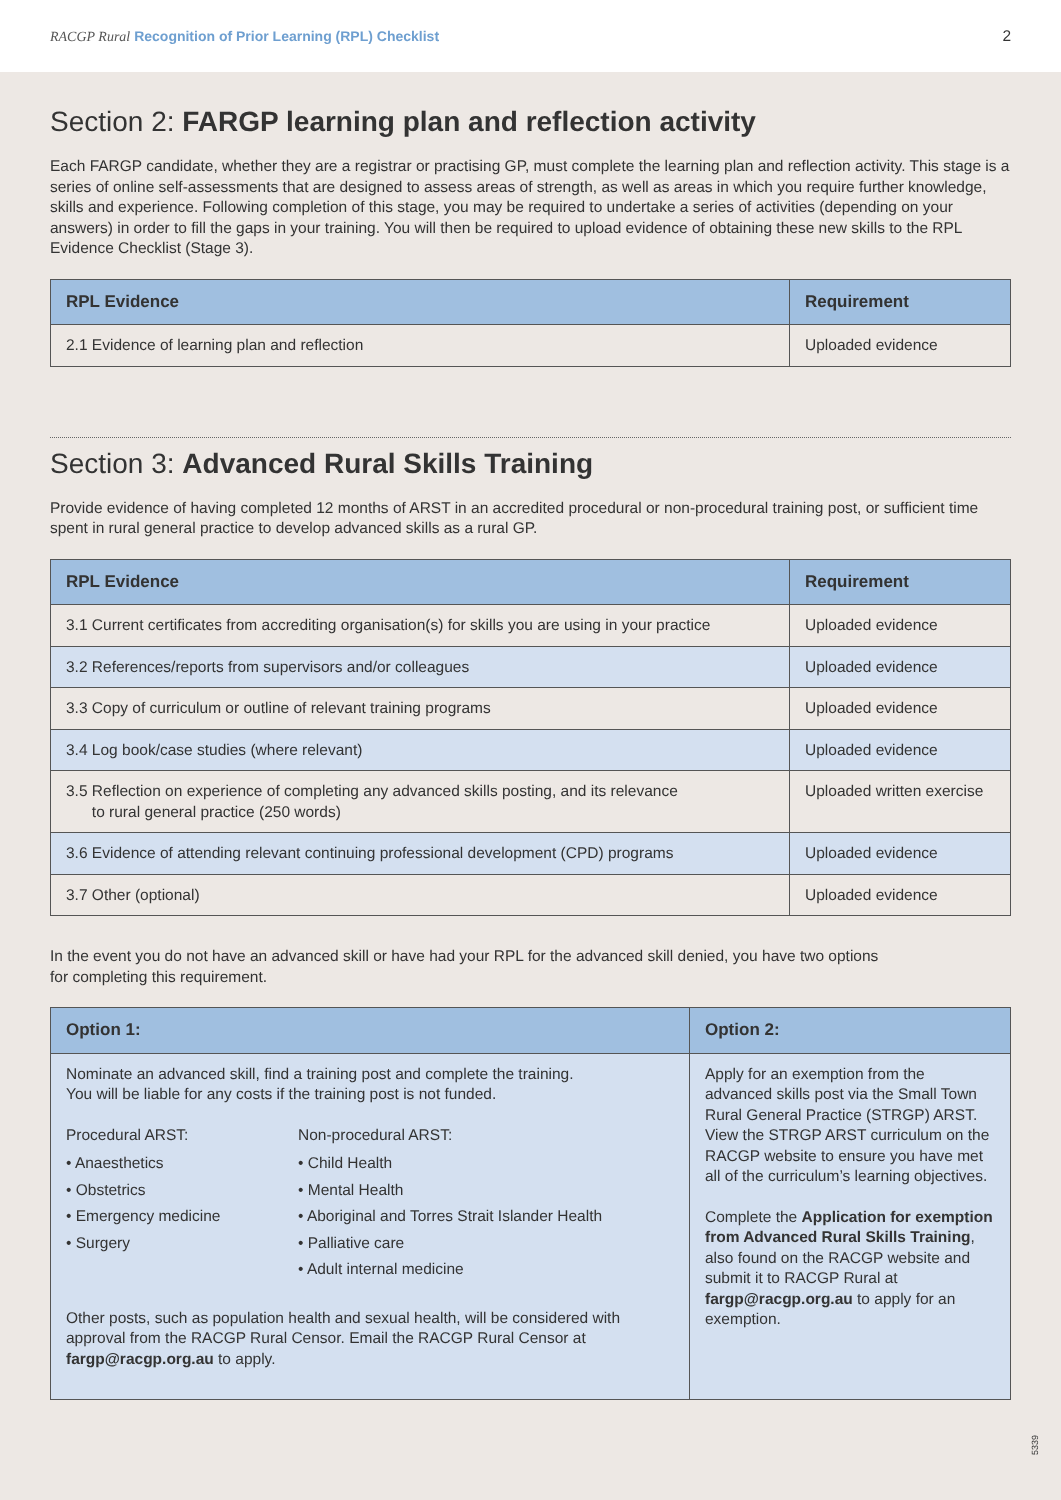RACGP Rural Recognition of Prior Learning (RPL) Checklist 2
Section 2: FARGP learning plan and reflection activity
Each FARGP candidate, whether they are a registrar or practising GP, must complete the learning plan and reflection activity. This stage is a series of online self-assessments that are designed to assess areas of strength, as well as areas in which you require further knowledge, skills and experience. Following completion of this stage, you may be required to undertake a series of activities (depending on your answers) in order to fill the gaps in your training. You will then be required to upload evidence of obtaining these new skills to the RPL Evidence Checklist (Stage 3).
| RPL Evidence | Requirement |
| --- | --- |
| 2.1 Evidence of learning plan and reflection | Uploaded evidence |
Section 3: Advanced Rural Skills Training
Provide evidence of having completed 12 months of ARST in an accredited procedural or non-procedural training post, or sufficient time spent in rural general practice to develop advanced skills as a rural GP.
| RPL Evidence | Requirement |
| --- | --- |
| 3.1 Current certificates from accrediting organisation(s) for skills you are using in your practice | Uploaded evidence |
| 3.2 References/reports from supervisors and/or colleagues | Uploaded evidence |
| 3.3 Copy of curriculum or outline of relevant training programs | Uploaded evidence |
| 3.4 Log book/case studies (where relevant) | Uploaded evidence |
| 3.5 Reflection on experience of completing any advanced skills posting, and its relevance to rural general practice (250 words) | Uploaded written exercise |
| 3.6 Evidence of attending relevant continuing professional development (CPD) programs | Uploaded evidence |
| 3.7 Other (optional) | Uploaded evidence |
In the event you do not have an advanced skill or have had your RPL for the advanced skill denied, you have two options
for completing this requirement.
| Option 1: | Option 2: |
| --- | --- |
| Nominate an advanced skill, find a training post and complete the training. You will be liable for any costs if the training post is not funded. Procedural ARST: • Anaesthetics • Obstetrics • Emergency medicine • Surgery Non-procedural ARST: • Child Health • Mental Health • Aboriginal and Torres Strait Islander Health • Palliative care • Adult internal medicine Other posts, such as population health and sexual health, will be considered with approval from the RACGP Rural Censor. Email the RACGP Rural Censor at fargp@racgp.org.au to apply. | Apply for an exemption from the advanced skills post via the Small Town Rural General Practice (STRGP) ARST. View the STRGP ARST curriculum on the RACGP website to ensure you have met all of the curriculum’s learning objectives. Complete the Application for exemption from Advanced Rural Skills Training , also found on the RACGP website and submit it to RACGP Rural at fargp@racgp.org.au to apply for an exemption. |
5339